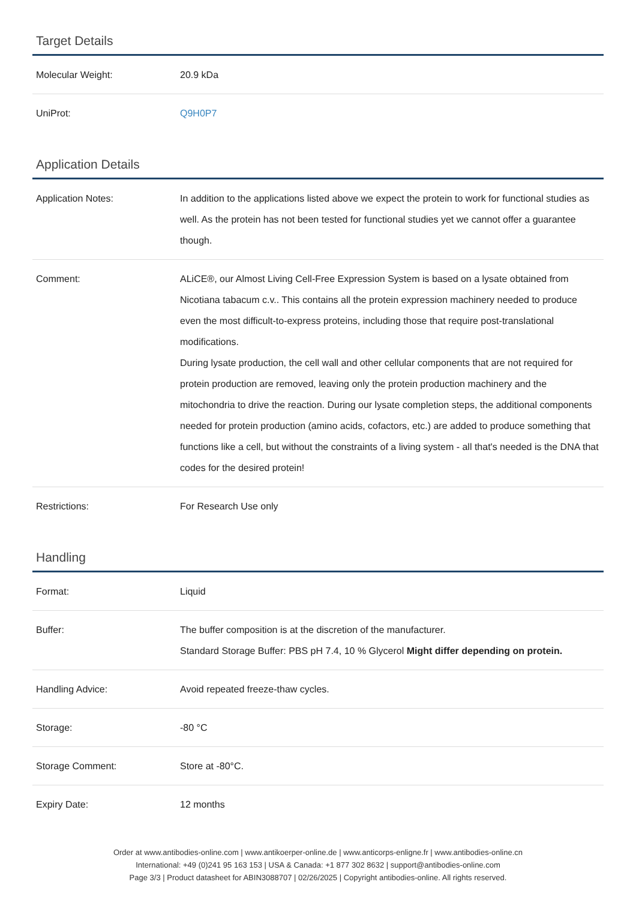Target Details
| Molecular Weight: | 20.9 kDa |
| UniProt: | Q9H0P7 |
Application Details
| Application Notes: | In addition to the applications listed above we expect the protein to work for functional studies as well. As the protein has not been tested for functional studies yet we cannot offer a guarantee though. |
| Comment: | ALiCE®, our Almost Living Cell-Free Expression System is based on a lysate obtained from Nicotiana tabacum c.v.. This contains all the protein expression machinery needed to produce even the most difficult-to-express proteins, including those that require post-translational modifications. During lysate production, the cell wall and other cellular components that are not required for protein production are removed, leaving only the protein production machinery and the mitochondria to drive the reaction. During our lysate completion steps, the additional components needed for protein production (amino acids, cofactors, etc.) are added to produce something that functions like a cell, but without the constraints of a living system - all that's needed is the DNA that codes for the desired protein! |
| Restrictions: | For Research Use only |
Handling
| Format: | Liquid |
| Buffer: | The buffer composition is at the discretion of the manufacturer. Standard Storage Buffer: PBS pH 7.4, 10 % Glycerol Might differ depending on protein. |
| Handling Advice: | Avoid repeated freeze-thaw cycles. |
| Storage: | -80 °C |
| Storage Comment: | Store at -80°C. |
| Expiry Date: | 12 months |
Order at www.antibodies-online.com | www.antikoerper-online.de | www.anticorps-enligne.fr | www.antibodies-online.cn
International: +49 (0)241 95 163 153 | USA & Canada: +1 877 302 8632 | support@antibodies-online.com
Page 3/3 | Product datasheet for ABIN3088707 | 02/26/2025 | Copyright antibodies-online. All rights reserved.